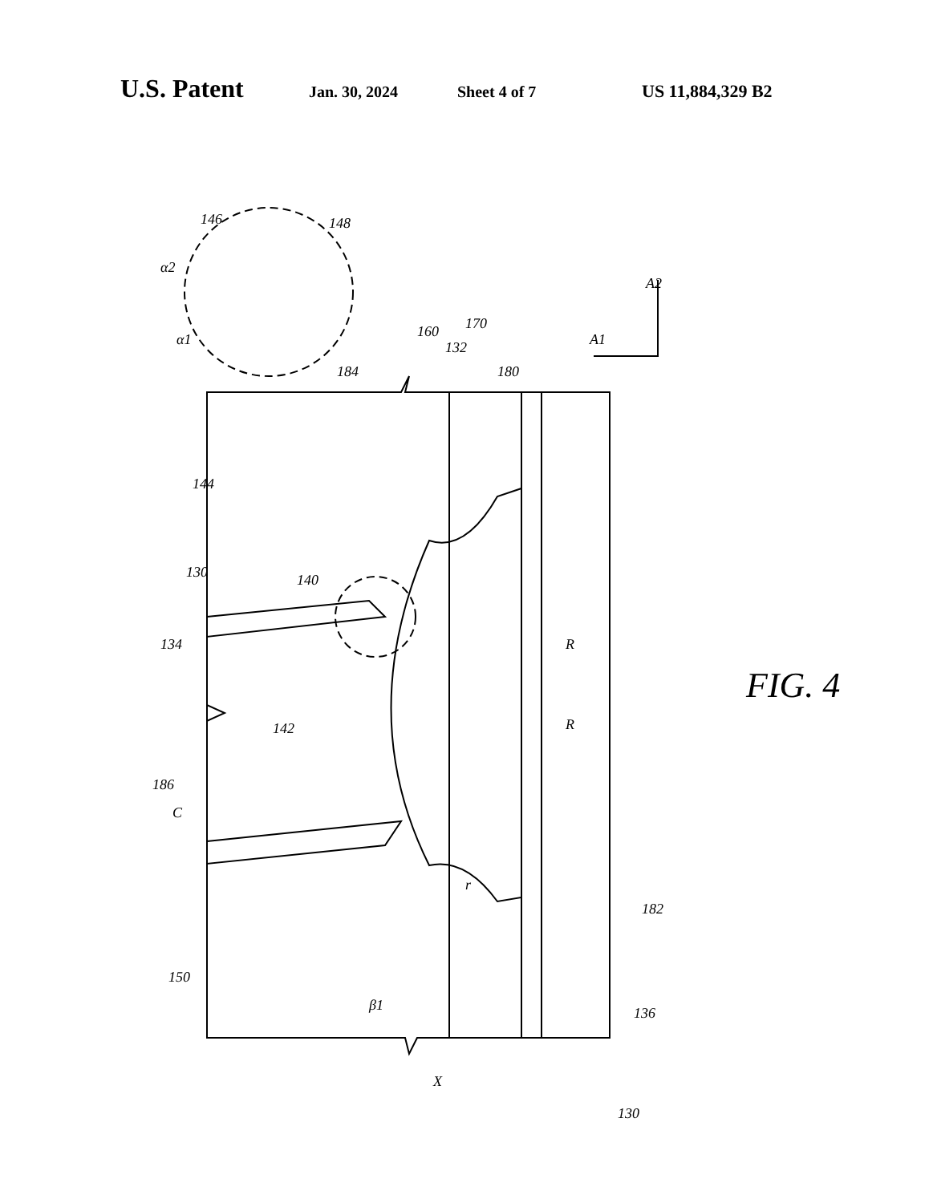U.S. Patent Jan. 30, 2024 Sheet 4 of 7 US 11,884,329 B2
134
130
144
140
142
186
C
150
β1
X
130
136
182
r
R
R
184
160
132
170
180
146
148
α2
α1
A1
A2
FIG. 4